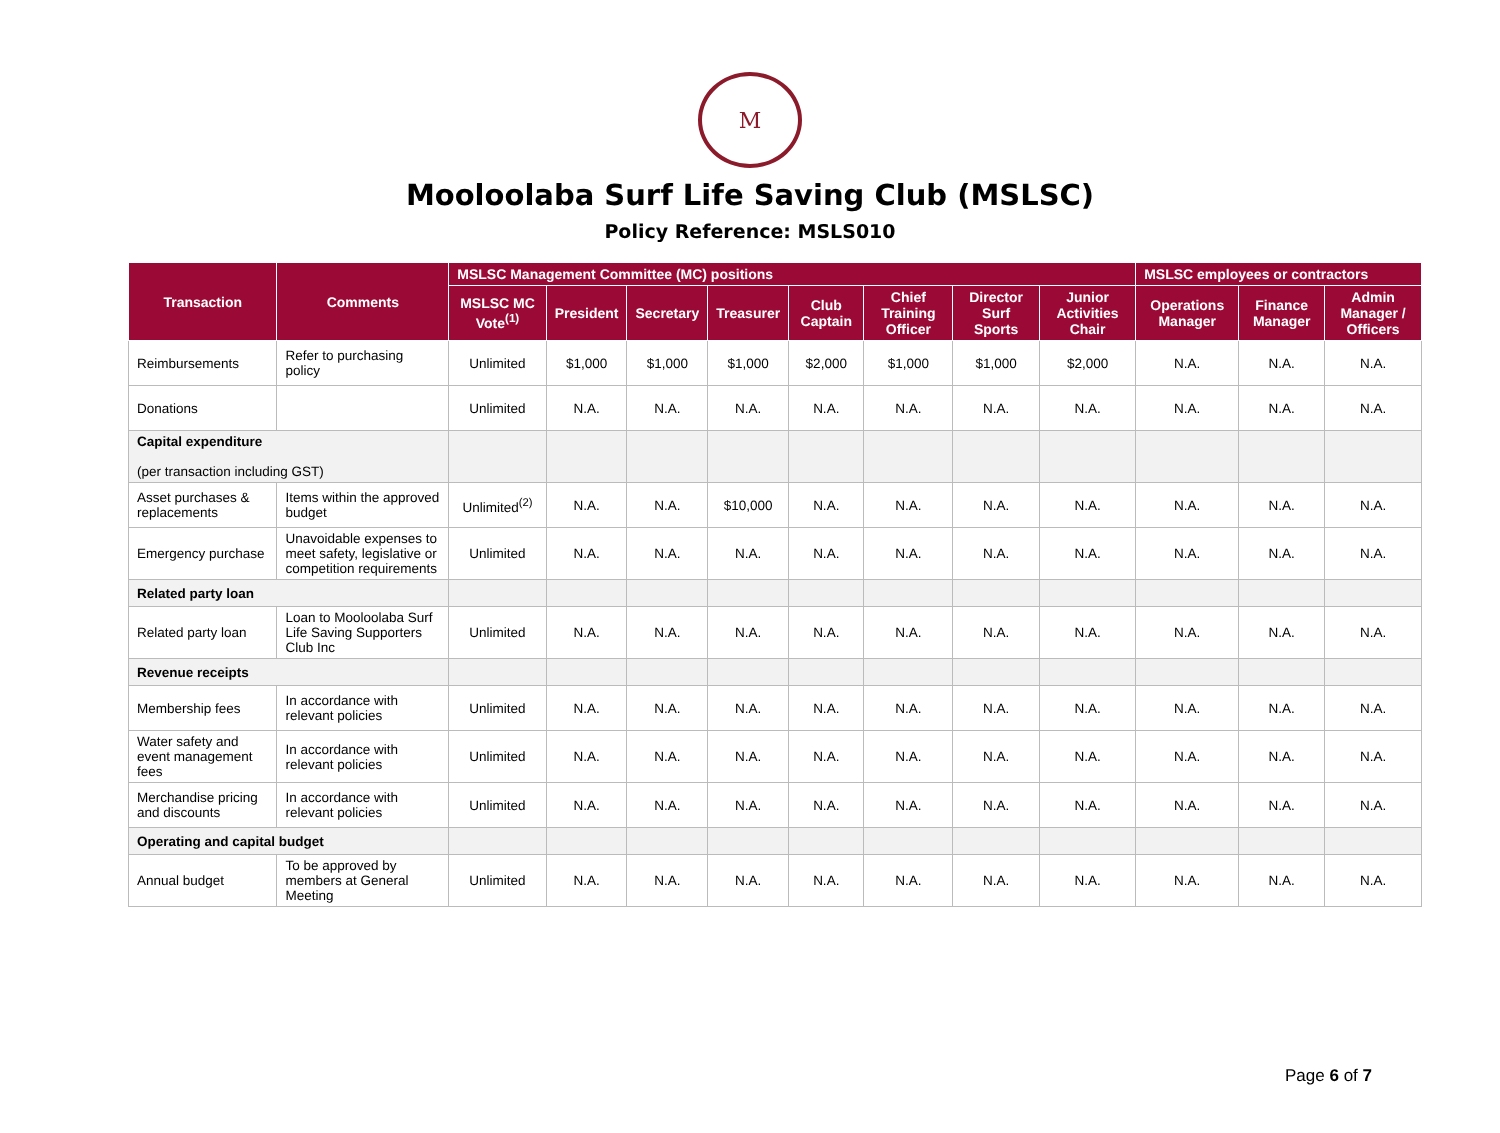M
Mooloolaba Surf Life Saving Club (MSLSC)
Policy Reference: MSLS010
| Transaction | Comments | MSLSC Management Committee (MC) positions | | | | | | | | MSLSC employees or contractors | | |
| --- | --- | --- | --- | --- | --- | --- | --- | --- | --- | --- | --- | --- |
| | | MSLSC MC Vote<sup>(1)</sup> | President | Secretary | Treasurer | Club Captain | Chief Training Officer | Director Surf Sports | Junior Activities Chair | Operations Manager | Finance Manager | Admin Manager / Officers |
| Reimbursements | Refer to purchasing policy | Unlimited | $1,000 | $1,000 | $1,000 | $2,000 | $1,000 | $1,000 | $2,000 | N.A. | N.A. | N.A. |
| Donations | | Unlimited | N.A. | N.A. | N.A. | N.A. | N.A. | N.A. | N.A. | N.A. | N.A. | N.A. |
| Capital expenditure (per transaction including GST) | | | | | | | | | | | | |
| Asset purchases & replacements | Items within the approved budget | Unlimited<sup>(2)</sup> | N.A. | N.A. | $10,000 | N.A. | N.A. | N.A. | N.A. | N.A. | N.A. | N.A. |
| Emergency purchase | Unavoidable expenses to meet safety, legislative or competition requirements | Unlimited | N.A. | N.A. | N.A. | N.A. | N.A. | N.A. | N.A. | N.A. | N.A. | N.A. |
| Related party loan | | | | | | | | | | | | |
| Related party loan | Loan to Mooloolaba Surf Life Saving Supporters Club Inc | Unlimited | N.A. | N.A. | N.A. | N.A. | N.A. | N.A. | N.A. | N.A. | N.A. | N.A. |
| Revenue receipts | | | | | | | | | | | | |
| Membership fees | In accordance with relevant policies | Unlimited | N.A. | N.A. | N.A. | N.A. | N.A. | N.A. | N.A. | N.A. | N.A. | N.A. |
| Water safety and event management fees | In accordance with relevant policies | Unlimited | N.A. | N.A. | N.A. | N.A. | N.A. | N.A. | N.A. | N.A. | N.A. | N.A. |
| Merchandise pricing and discounts | In accordance with relevant policies | Unlimited | N.A. | N.A. | N.A. | N.A. | N.A. | N.A. | N.A. | N.A. | N.A. | N.A. |
| Operating and capital budget | | | | | | | | | | | | |
| Annual budget | To be approved by members at General Meeting | Unlimited | N.A. | N.A. | N.A. | N.A. | N.A. | N.A. | N.A. | N.A. | N.A. | N.A. |
Page 6 of 7